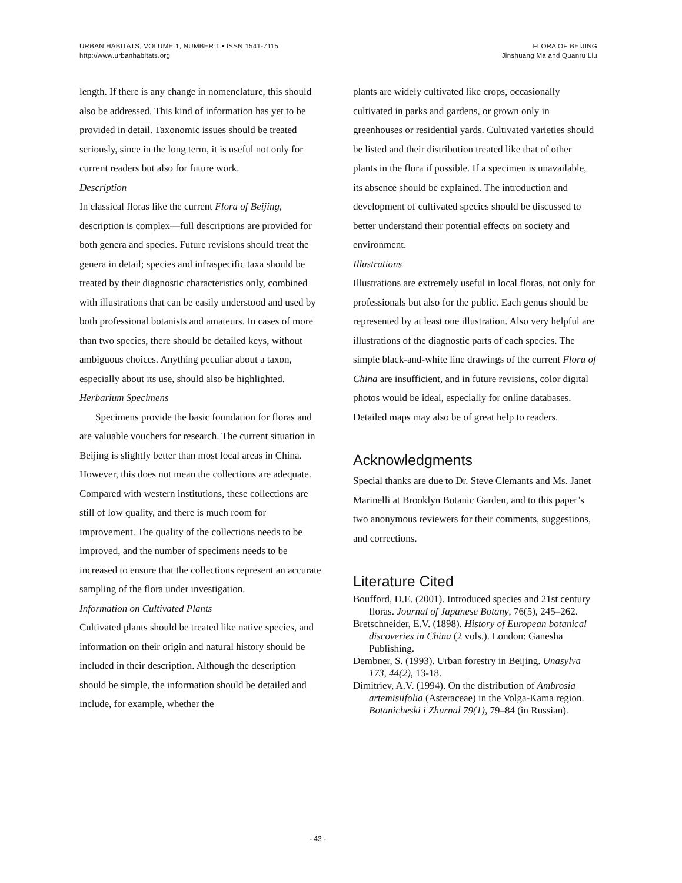URBAN HABITATS, VOLUME 1, NUMBER 1 • ISSN 1541-7115
http://www.urbanhabitats.org
FLORA OF BEIJING
Jinshuang Ma and Quanru Liu
length. If there is any change in nomenclature, this should also be addressed. This kind of information has yet to be provided in detail. Taxonomic issues should be treated seriously, since in the long term, it is useful not only for current readers but also for future work.
Description
In classical floras like the current Flora of Beijing, description is complex—full descriptions are provided for both genera and species. Future revisions should treat the genera in detail; species and infraspecific taxa should be treated by their diagnostic characteristics only, combined with illustrations that can be easily understood and used by both professional botanists and amateurs. In cases of more than two species, there should be detailed keys, without ambiguous choices. Anything peculiar about a taxon, especially about its use, should also be highlighted.
Herbarium Specimens
Specimens provide the basic foundation for floras and are valuable vouchers for research. The current situation in Beijing is slightly better than most local areas in China. However, this does not mean the collections are adequate. Compared with western institutions, these collections are still of low quality, and there is much room for improvement. The quality of the collections needs to be improved, and the number of specimens needs to be increased to ensure that the collections represent an accurate sampling of the flora under investigation.
Information on Cultivated Plants
Cultivated plants should be treated like native species, and information on their origin and natural history should be included in their description. Although the description should be simple, the information should be detailed and include, for example, whether the
plants are widely cultivated like crops, occasionally cultivated in parks and gardens, or grown only in greenhouses or residential yards. Cultivated varieties should be listed and their distribution treated like that of other plants in the flora if possible. If a specimen is unavailable, its absence should be explained. The introduction and development of cultivated species should be discussed to better understand their potential effects on society and environment.
Illustrations
Illustrations are extremely useful in local floras, not only for professionals but also for the public. Each genus should be represented by at least one illustration. Also very helpful are illustrations of the diagnostic parts of each species. The simple black-and-white line drawings of the current Flora of China are insufficient, and in future revisions, color digital photos would be ideal, especially for online databases. Detailed maps may also be of great help to readers.
Acknowledgments
Special thanks are due to Dr. Steve Clemants and Ms. Janet Marinelli at Brooklyn Botanic Garden, and to this paper’s two anonymous reviewers for their comments, suggestions, and corrections.
Literature Cited
Boufford, D.E. (2001). Introduced species and 21st century floras. Journal of Japanese Botany, 76(5), 245–262.
Bretschneider, E.V. (1898). History of European botanical discoveries in China (2 vols.). London: Ganesha Publishing.
Dembner, S. (1993). Urban forestry in Beijing. Unasylva 173, 44(2), 13-18.
Dimitriev, A.V. (1994). On the distribution of Ambrosia artemisiifolia (Asteraceae) in the Volga-Kama region. Botanicheski i Zhurnal 79(1), 79–84 (in Russian).
- 43 -